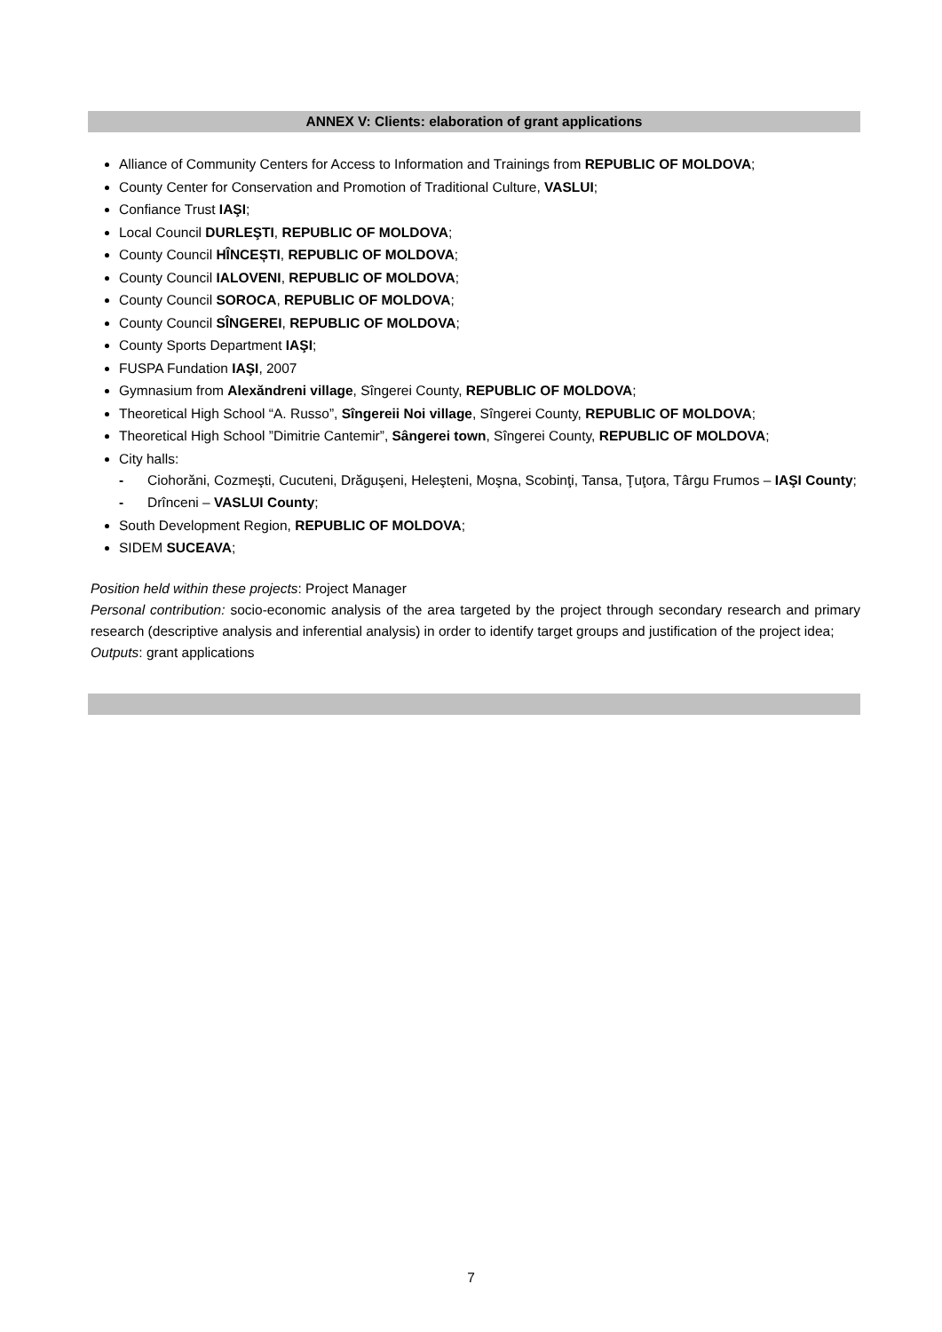ANNEX V: Clients: elaboration of grant applications
Alliance of Community Centers for Access to Information and Trainings from REPUBLIC OF MOLDOVA;
County Center for Conservation and Promotion of Traditional Culture, VASLUI;
Confiance Trust IAŞI;
Local Council DURLEŞTI, REPUBLIC OF MOLDOVA;
County Council HÎNCEȘTI, REPUBLIC OF MOLDOVA;
County Council IALOVENI, REPUBLIC OF MOLDOVA;
County Council SOROCA, REPUBLIC OF MOLDOVA;
County Council SÎNGEREI, REPUBLIC OF MOLDOVA;
County Sports Department IAŞI;
FUSPA Fundation IAŞI, 2007
Gymnasium from Alexăndreni village, Sîngerei County, REPUBLIC OF MOLDOVA;
Theoretical High School “A. Russo”, Sîngereii Noi village, Sîngerei County, REPUBLIC OF MOLDOVA;
Theoretical High School ”Dimitrie Cantemir”, Sângerei town, Sîngerei County, REPUBLIC OF MOLDOVA;
City halls:
- Ciohorăni, Cozmeşti, Cucuteni, Drăguşeni, Heleşteni, Moşna, Scobinţi, Tansa, Ţuţora, Târgu Frumos – IAŞI County;
- Drînceni – VASLUI County;
South Development Region, REPUBLIC OF MOLDOVA;
SIDEM SUCEAVA;
Position held within these projects: Project Manager
Personal contribution: socio-economic analysis of the area targeted by the project through secondary research and primary research (descriptive analysis and inferential analysis) in order to identify target groups and justification of the project idea;
Outputs: grant applications
7